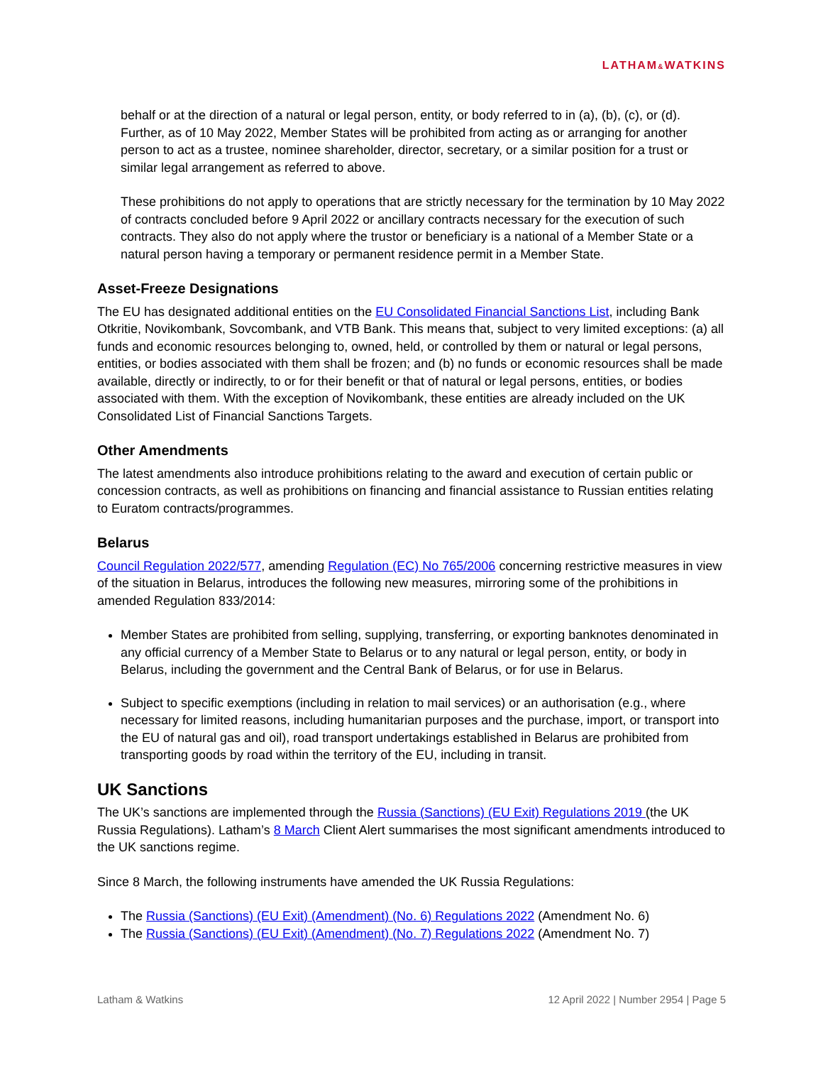LATHAM&WATKINS
behalf or at the direction of a natural or legal person, entity, or body referred to in (a), (b), (c), or (d). Further, as of 10 May 2022, Member States will be prohibited from acting as or arranging for another person to act as a trustee, nominee shareholder, director, secretary, or a similar position for a trust or similar legal arrangement as referred to above.
These prohibitions do not apply to operations that are strictly necessary for the termination by 10 May 2022 of contracts concluded before 9 April 2022 or ancillary contracts necessary for the execution of such contracts. They also do not apply where the trustor or beneficiary is a national of a Member State or a natural person having a temporary or permanent residence permit in a Member State.
Asset-Freeze Designations
The EU has designated additional entities on the EU Consolidated Financial Sanctions List, including Bank Otkritie, Novikombank, Sovcombank, and VTB Bank. This means that, subject to very limited exceptions: (a) all funds and economic resources belonging to, owned, held, or controlled by them or natural or legal persons, entities, or bodies associated with them shall be frozen; and (b) no funds or economic resources shall be made available, directly or indirectly, to or for their benefit or that of natural or legal persons, entities, or bodies associated with them. With the exception of Novikombank, these entities are already included on the UK Consolidated List of Financial Sanctions Targets.
Other Amendments
The latest amendments also introduce prohibitions relating to the award and execution of certain public or concession contracts, as well as prohibitions on financing and financial assistance to Russian entities relating to Euratom contracts/programmes.
Belarus
Council Regulation 2022/577, amending Regulation (EC) No 765/2006 concerning restrictive measures in view of the situation in Belarus, introduces the following new measures, mirroring some of the prohibitions in amended Regulation 833/2014:
Member States are prohibited from selling, supplying, transferring, or exporting banknotes denominated in any official currency of a Member State to Belarus or to any natural or legal person, entity, or body in Belarus, including the government and the Central Bank of Belarus, or for use in Belarus.
Subject to specific exemptions (including in relation to mail services) or an authorisation (e.g., where necessary for limited reasons, including humanitarian purposes and the purchase, import, or transport into the EU of natural gas and oil), road transport undertakings established in Belarus are prohibited from transporting goods by road within the territory of the EU, including in transit.
UK Sanctions
The UK’s sanctions are implemented through the Russia (Sanctions) (EU Exit) Regulations 2019 (the UK Russia Regulations). Latham’s 8 March Client Alert summarises the most significant amendments introduced to the UK sanctions regime.
Since 8 March, the following instruments have amended the UK Russia Regulations:
The Russia (Sanctions) (EU Exit) (Amendment) (No. 6) Regulations 2022 (Amendment No. 6)
The Russia (Sanctions) (EU Exit) (Amendment) (No. 7) Regulations 2022 (Amendment No. 7)
Latham & Watkins 12 April 2022 | Number 2954 | Page 5